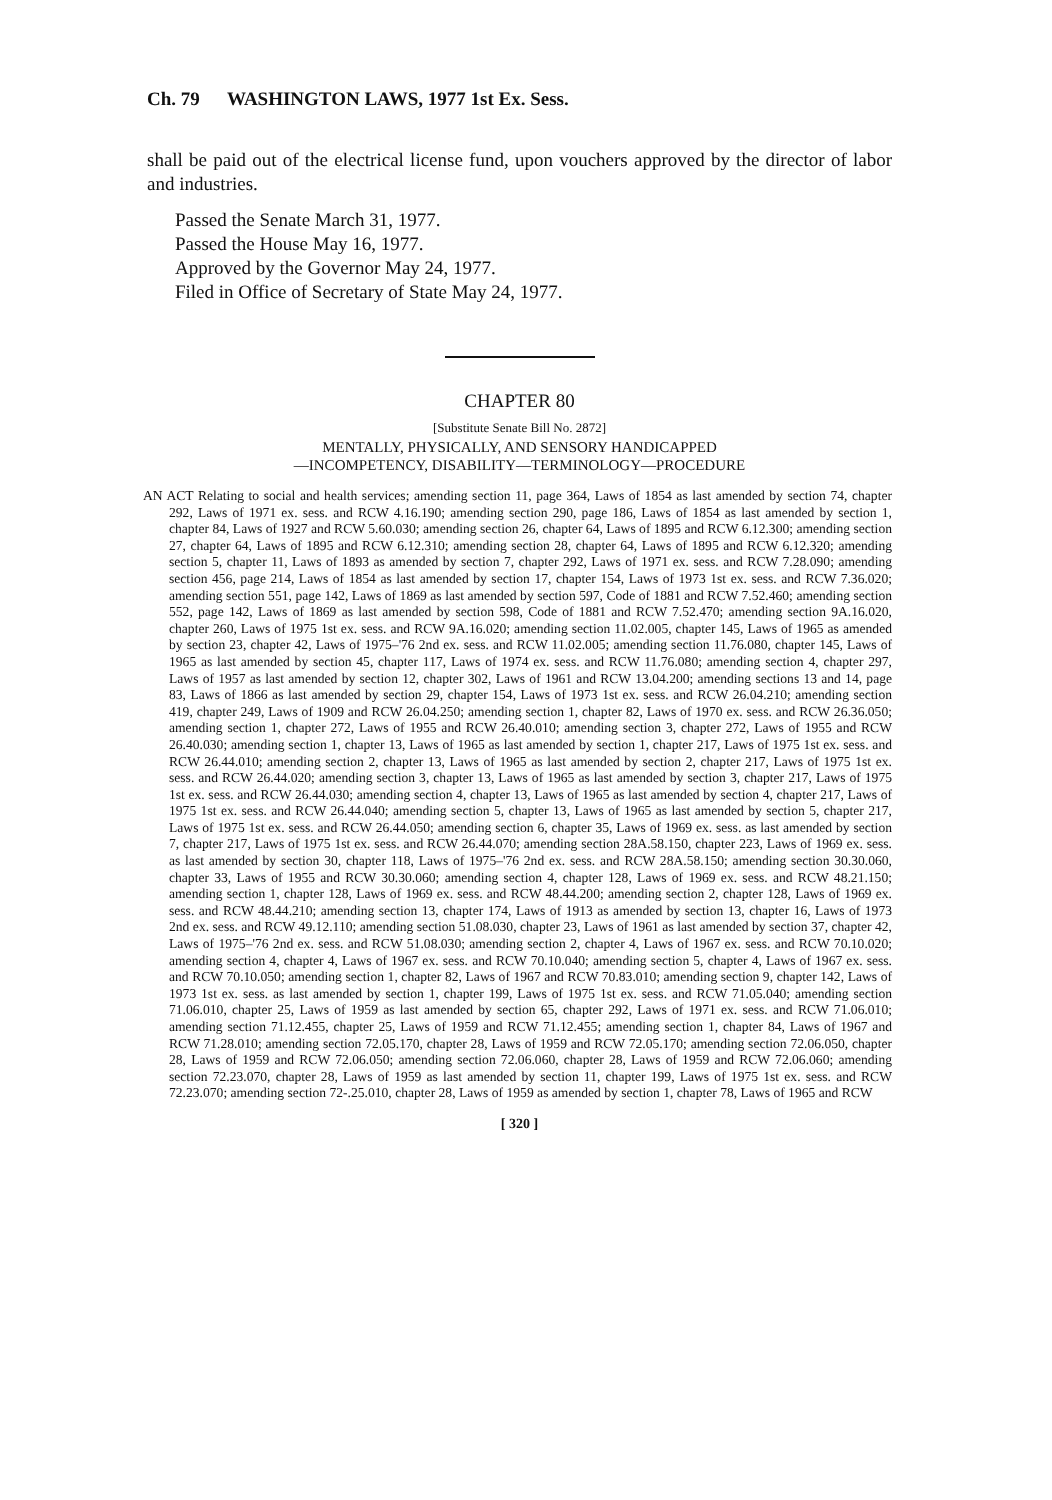Ch. 79 WASHINGTON LAWS, 1977 1st Ex. Sess.
shall be paid out of the electrical license fund, upon vouchers approved by the director of labor and industries.
Passed the Senate March 31, 1977.
Passed the House May 16, 1977.
Approved by the Governor May 24, 1977.
Filed in Office of Secretary of State May 24, 1977.
CHAPTER 80
[Substitute Senate Bill No. 2872]
MENTALLY, PHYSICALLY, AND SENSORY HANDICAPPED
—INCOMPETENCY, DISABILITY—TERMINOLOGY—PROCEDURE
AN ACT Relating to social and health services; amending section 11, page 364, Laws of 1854 as last amended by section 74, chapter 292, Laws of 1971 ex. sess. and RCW 4.16.190; amending section 290, page 186, Laws of 1854 as last amended by section 1, chapter 84, Laws of 1927 and RCW 5.60.030; amending section 26, chapter 64, Laws of 1895 and RCW 6.12.300; amending section 27, chapter 64, Laws of 1895 and RCW 6.12.310; amending section 28, chapter 64, Laws of 1895 and RCW 6.12.320; amending section 5, chapter 11, Laws of 1893 as amended by section 7, chapter 292, Laws of 1971 ex. sess. and RCW 7.28.090; amending section 456, page 214, Laws of 1854 as last amended by section 17, chapter 154, Laws of 1973 1st ex. sess. and RCW 7.36.020; amending section 551, page 142, Laws of 1869 as last amended by section 597, Code of 1881 and RCW 7.52.460; amending section 552, page 142, Laws of 1869 as last amended by section 598, Code of 1881 and RCW 7.52.470; amending section 9A.16.020, chapter 260, Laws of 1975 1st ex. sess. and RCW 9A.16.020; amending section 11.02.005, chapter 145, Laws of 1965 as amended by section 23, chapter 42, Laws of 1975–'76 2nd ex. sess. and RCW 11.02.005; amending section 11.76.080, chapter 145, Laws of 1965 as last amended by section 45, chapter 117, Laws of 1974 ex. sess. and RCW 11.76.080; amending section 4, chapter 297, Laws of 1957 as last amended by section 12, chapter 302, Laws of 1961 and RCW 13.04.200; amending sections 13 and 14, page 83, Laws of 1866 as last amended by section 29, chapter 154, Laws of 1973 1st ex. sess. and RCW 26.04.210; amending section 419, chapter 249, Laws of 1909 and RCW 26.04.250; amending section 1, chapter 82, Laws of 1970 ex. sess. and RCW 26.36.050; amending section 1, chapter 272, Laws of 1955 and RCW 26.40.010; amending section 3, chapter 272, Laws of 1955 and RCW 26.40.030; amending section 1, chapter 13, Laws of 1965 as last amended by section 1, chapter 217, Laws of 1975 1st ex. sess. and RCW 26.44.010; amending section 2, chapter 13, Laws of 1965 as last amended by section 2, chapter 217, Laws of 1975 1st ex. sess. and RCW 26.44.020; amending section 3, chapter 13, Laws of 1965 as last amended by section 3, chapter 217, Laws of 1975 1st ex. sess. and RCW 26.44.030; amending section 4, chapter 13, Laws of 1965 as last amended by section 4, chapter 217, Laws of 1975 1st ex. sess. and RCW 26.44.040; amending section 5, chapter 13, Laws of 1965 as last amended by section 5, chapter 217, Laws of 1975 1st ex. sess. and RCW 26.44.050; amending section 6, chapter 35, Laws of 1969 ex. sess. as last amended by section 7, chapter 217, Laws of 1975 1st ex. sess. and RCW 26.44.070; amending section 28A.58.150, chapter 223, Laws of 1969 ex. sess. as last amended by section 30, chapter 118, Laws of 1975–'76 2nd ex. sess. and RCW 28A.58.150; amending section 30.30.060, chapter 33, Laws of 1955 and RCW 30.30.060; amending section 4, chapter 128, Laws of 1969 ex. sess. and RCW 48.21.150; amending section 1, chapter 128, Laws of 1969 ex. sess. and RCW 48.44.200; amending section 2, chapter 128, Laws of 1969 ex. sess. and RCW 48.44.210; amending section 13, chapter 174, Laws of 1913 as amended by section 13, chapter 16, Laws of 1973 2nd ex. sess. and RCW 49.12.110; amending section 51.08.030, chapter 23, Laws of 1961 as last amended by section 37, chapter 42, Laws of 1975–'76 2nd ex. sess. and RCW 51.08.030; amending section 2, chapter 4, Laws of 1967 ex. sess. and RCW 70.10.020; amending section 4, chapter 4, Laws of 1967 ex. sess. and RCW 70.10.040; amending section 5, chapter 4, Laws of 1967 ex. sess. and RCW 70.10.050; amending section 1, chapter 82, Laws of 1967 and RCW 70.83.010; amending section 9, chapter 142, Laws of 1973 1st ex. sess. as last amended by section 1, chapter 199, Laws of 1975 1st ex. sess. and RCW 71.05.040; amending section 71.06.010, chapter 25, Laws of 1959 as last amended by section 65, chapter 292, Laws of 1971 ex. sess. and RCW 71.06.010; amending section 71.12.455, chapter 25, Laws of 1959 and RCW 71.12.455; amending section 1, chapter 84, Laws of 1967 and RCW 71.28.010; amending section 72.05.170, chapter 28, Laws of 1959 and RCW 72.05.170; amending section 72.06.050, chapter 28, Laws of 1959 and RCW 72.06.050; amending section 72.06.060, chapter 28, Laws of 1959 and RCW 72.06.060; amending section 72.23.070, chapter 28, Laws of 1959 as last amended by section 11, chapter 199, Laws of 1975 1st ex. sess. and RCW 72.23.070; amending section 72-.25.010, chapter 28, Laws of 1959 as amended by section 1, chapter 78, Laws of 1965 and RCW
[ 320 ]